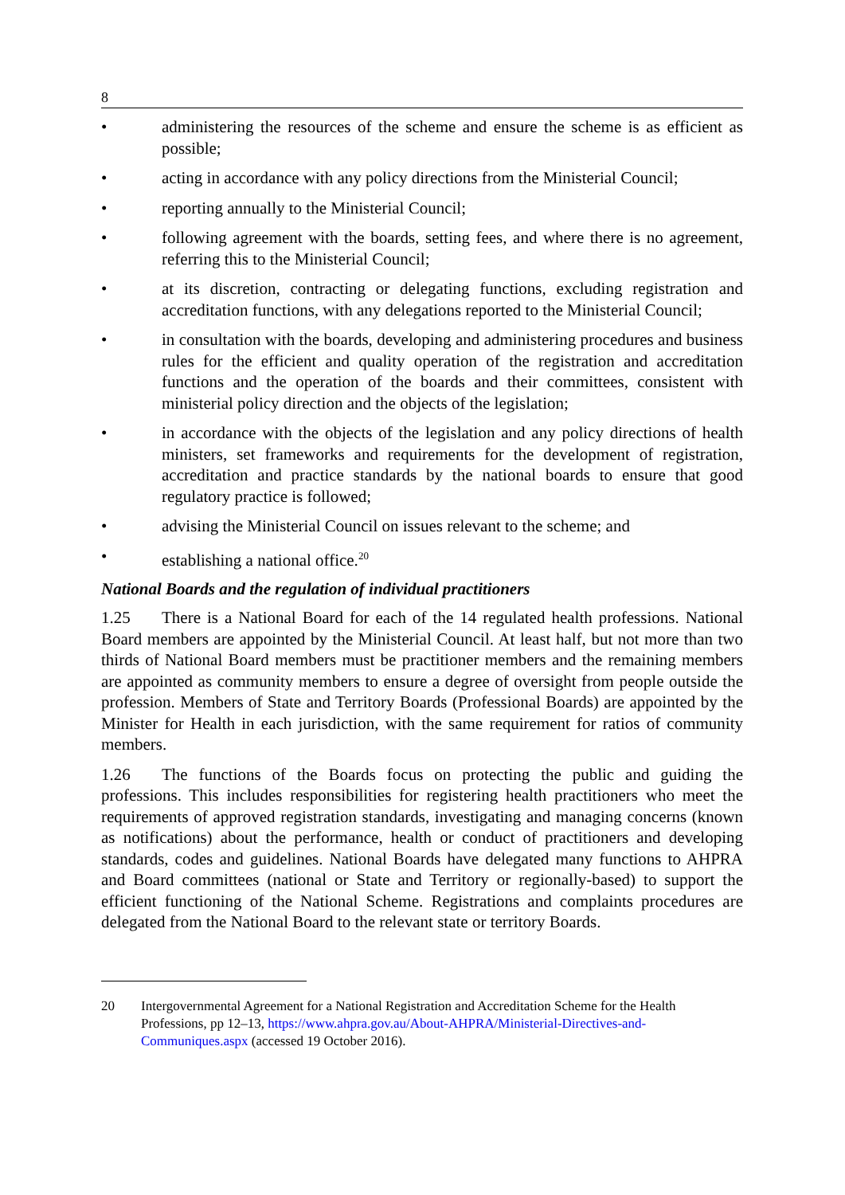8
• administering the resources of the scheme and ensure the scheme is as efficient as possible;
• acting in accordance with any policy directions from the Ministerial Council;
• reporting annually to the Ministerial Council;
• following agreement with the boards, setting fees, and where there is no agreement, referring this to the Ministerial Council;
• at its discretion, contracting or delegating functions, excluding registration and accreditation functions, with any delegations reported to the Ministerial Council;
• in consultation with the boards, developing and administering procedures and business rules for the efficient and quality operation of the registration and accreditation functions and the operation of the boards and their committees, consistent with ministerial policy direction and the objects of the legislation;
• in accordance with the objects of the legislation and any policy directions of health ministers, set frameworks and requirements for the development of registration, accreditation and practice standards by the national boards to ensure that good regulatory practice is followed;
• advising the Ministerial Council on issues relevant to the scheme; and
• establishing a national office.<sup>20</sup>
National Boards and the regulation of individual practitioners
1.25 There is a National Board for each of the 14 regulated health professions. National Board members are appointed by the Ministerial Council. At least half, but not more than two thirds of National Board members must be practitioner members and the remaining members are appointed as community members to ensure a degree of oversight from people outside the profession. Members of State and Territory Boards (Professional Boards) are appointed by the Minister for Health in each jurisdiction, with the same requirement for ratios of community members.
1.26 The functions of the Boards focus on protecting the public and guiding the professions. This includes responsibilities for registering health practitioners who meet the requirements of approved registration standards, investigating and managing concerns (known as notifications) about the performance, health or conduct of practitioners and developing standards, codes and guidelines. National Boards have delegated many functions to AHPRA and Board committees (national or State and Territory or regionally-based) to support the efficient functioning of the National Scheme. Registrations and complaints procedures are delegated from the National Board to the relevant state or territory Boards.
20 Intergovernmental Agreement for a National Registration and Accreditation Scheme for the Health Professions, pp 12–13, https://www.ahpra.gov.au/About-AHPRA/Ministerial-Directives-and-Communiques.aspx (accessed 19 October 2016).